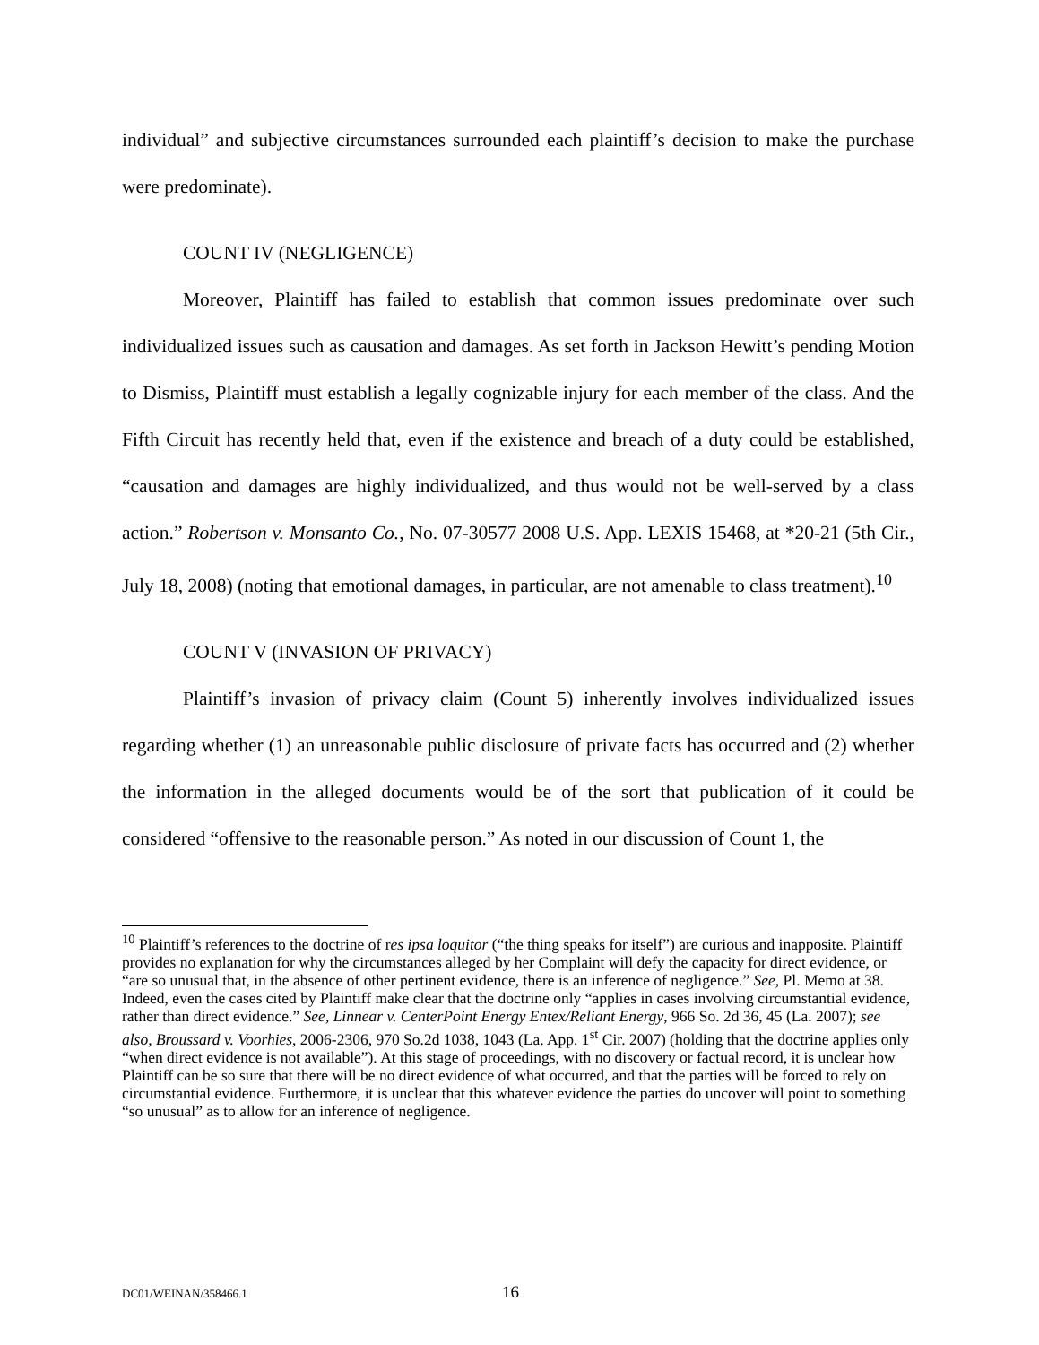individual” and subjective circumstances surrounded each plaintiff’s decision to make the purchase were predominate).
COUNT IV (NEGLIGENCE)
Moreover, Plaintiff has failed to establish that common issues predominate over such individualized issues such as causation and damages. As set forth in Jackson Hewitt’s pending Motion to Dismiss, Plaintiff must establish a legally cognizable injury for each member of the class. And the Fifth Circuit has recently held that, even if the existence and breach of a duty could be established, “causation and damages are highly individualized, and thus would not be well-served by a class action.” Robertson v. Monsanto Co., No. 07-30577 2008 U.S. App. LEXIS 15468, at *20-21 (5th Cir., July 18, 2008) (noting that emotional damages, in particular, are not amenable to class treatment).<sup>10</sup>
COUNT V (INVASION OF PRIVACY)
Plaintiff’s invasion of privacy claim (Count 5) inherently involves individualized issues regarding whether (1) an unreasonable public disclosure of private facts has occurred and (2) whether the information in the alleged documents would be of the sort that publication of it could be considered “offensive to the reasonable person.” As noted in our discussion of Count 1, the
<sup>10</sup> Plaintiff’s references to the doctrine of res ipsa loquitor (“the thing speaks for itself”) are curious and inapposite. Plaintiff provides no explanation for why the circumstances alleged by her Complaint will defy the capacity for direct evidence, or “are so unusual that, in the absence of other pertinent evidence, there is an inference of negligence.” See, Pl. Memo at 38. Indeed, even the cases cited by Plaintiff make clear that the doctrine only “applies in cases involving circumstantial evidence, rather than direct evidence.” See, Linnear v. CenterPoint Energy Entex/Reliant Energy, 966 So. 2d 36, 45 (La. 2007); see also, Broussard v. Voorhies, 2006-2306, 970 So.2d 1038, 1043 (La. App. 1<sup>st</sup> Cir. 2007) (holding that the doctrine applies only “when direct evidence is not available”). At this stage of proceedings, with no discovery or factual record, it is unclear how Plaintiff can be so sure that there will be no direct evidence of what occurred, and that the parties will be forced to rely on circumstantial evidence. Furthermore, it is unclear that this whatever evidence the parties do uncover will point to something “so unusual” as to allow for an inference of negligence.
DC01/WEINAN/358466.1 16